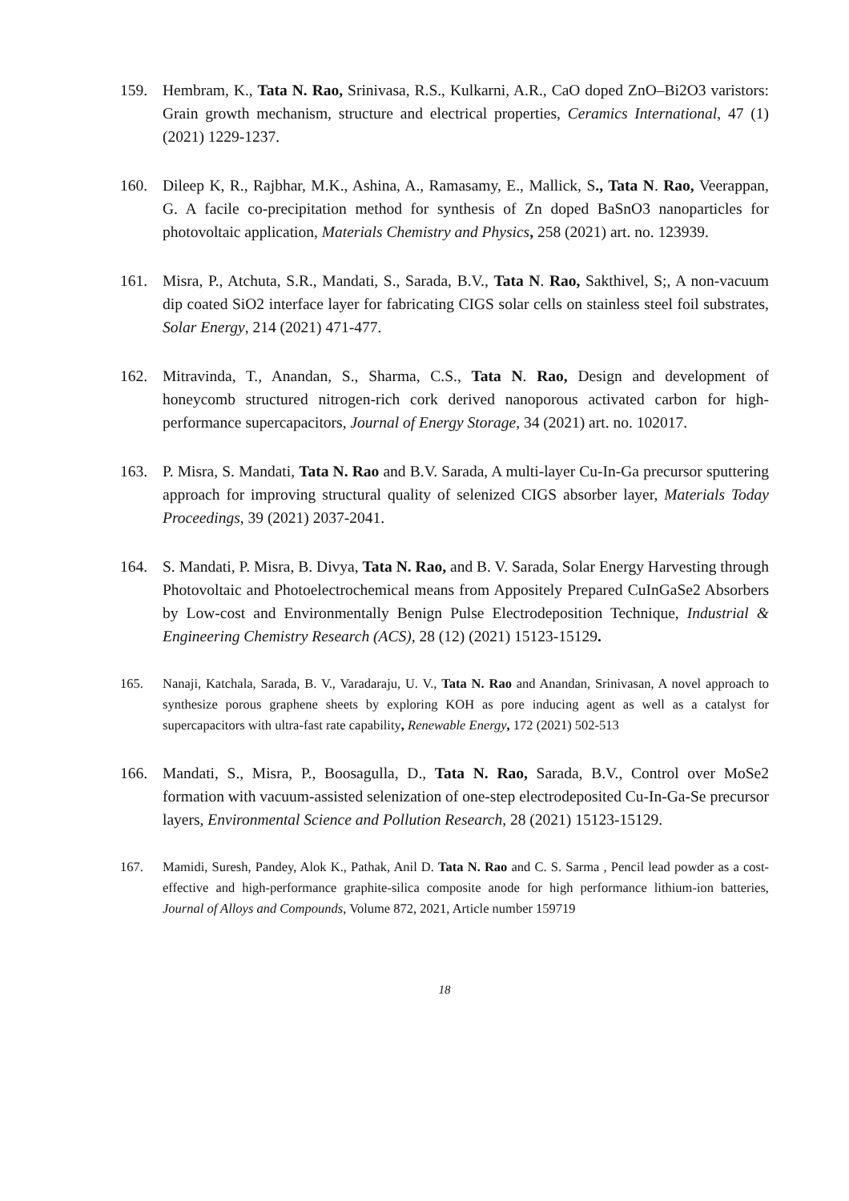159. Hembram, K., Tata N. Rao, Srinivasa, R.S., Kulkarni, A.R., CaO doped ZnO–Bi2O3 varistors: Grain growth mechanism, structure and electrical properties, Ceramics International, 47 (1) (2021) 1229-1237.
160. Dileep K, R., Rajbhar, M.K., Ashina, A., Ramasamy, E., Mallick, S., Tata N. Rao, Veerappan, G. A facile co-precipitation method for synthesis of Zn doped BaSnO3 nanoparticles for photovoltaic application, Materials Chemistry and Physics, 258 (2021) art. no. 123939.
161. Misra, P., Atchuta, S.R., Mandati, S., Sarada, B.V., Tata N. Rao, Sakthivel, S;, A non-vacuum dip coated SiO2 interface layer for fabricating CIGS solar cells on stainless steel foil substrates, Solar Energy, 214 (2021) 471-477.
162. Mitravinda, T., Anandan, S., Sharma, C.S., Tata N. Rao, Design and development of honeycomb structured nitrogen-rich cork derived nanoporous activated carbon for high-performance supercapacitors, Journal of Energy Storage, 34 (2021) art. no. 102017.
163. P. Misra, S. Mandati, Tata N. Rao and B.V. Sarada, A multi-layer Cu-In-Ga precursor sputtering approach for improving structural quality of selenized CIGS absorber layer, Materials Today Proceedings, 39 (2021) 2037-2041.
164. S. Mandati, P. Misra, B. Divya, Tata N. Rao, and B. V. Sarada, Solar Energy Harvesting through Photovoltaic and Photoelectrochemical means from Appositely Prepared CuInGaSe2 Absorbers by Low-cost and Environmentally Benign Pulse Electrodeposition Technique, Industrial & Engineering Chemistry Research (ACS), 28 (12) (2021) 15123-15129.
165. Nanaji, Katchala, Sarada, B. V., Varadaraju, U. V., Tata N. Rao and Anandan, Srinivasan, A novel approach to synthesize porous graphene sheets by exploring KOH as pore inducing agent as well as a catalyst for supercapacitors with ultra-fast rate capability, Renewable Energy, 172 (2021) 502-513
166. Mandati, S., Misra, P., Boosagulla, D., Tata N. Rao, Sarada, B.V., Control over MoSe2 formation with vacuum-assisted selenization of one-step electrodeposited Cu-In-Ga-Se precursor layers, Environmental Science and Pollution Research, 28 (2021) 15123-15129.
167. Mamidi, Suresh, Pandey, Alok K., Pathak, Anil D. Tata N. Rao and C. S. Sarma , Pencil lead powder as a cost-effective and high-performance graphite-silica composite anode for high performance lithium-ion batteries, Journal of Alloys and Compounds, Volume 872, 2021, Article number 159719
18